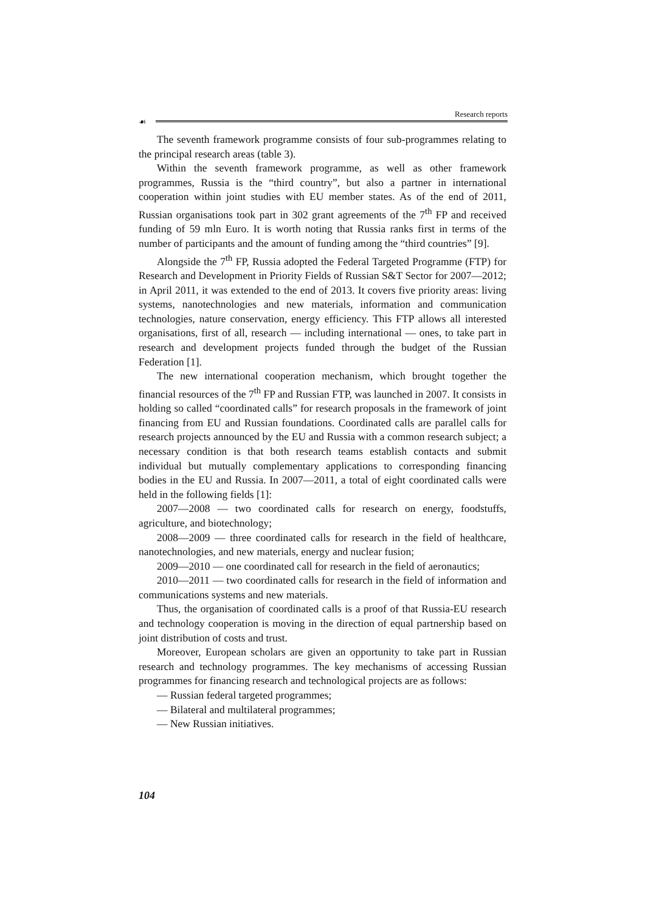Research reports
☙
The seventh framework programme consists of four sub-programmes relating to the principal research areas (table 3).
Within the seventh framework programme, as well as other framework programmes, Russia is the “third country”, but also a partner in international cooperation within joint studies with EU member states. As of the end of 2011, Russian organisations took part in 302 grant agreements of the 7<sup>th</sup> FP and received funding of 59 mln Euro. It is worth noting that Russia ranks first in terms of the number of participants and the amount of funding among the “third countries” [9].
Alongside the 7<sup>th</sup> FP, Russia adopted the Federal Targeted Programme (FTP) for Research and Development in Priority Fields of Russian S&T Sector for 2007—2012; in April 2011, it was extended to the end of 2013. It covers five priority areas: living systems, nanotechnologies and new materials, information and communication technologies, nature conservation, energy efficiency. This FTP allows all interested organisations, first of all, research — including international — ones, to take part in research and development projects funded through the budget of the Russian Federation [1].
The new international cooperation mechanism, which brought together the financial resources of the 7<sup>th</sup> FP and Russian FTP, was launched in 2007. It consists in holding so called “coordinated calls” for research proposals in the framework of joint financing from EU and Russian foundations. Coordinated calls are parallel calls for research projects announced by the EU and Russia with a common research subject; a necessary condition is that both research teams establish contacts and submit individual but mutually complementary applications to corresponding financing bodies in the EU and Russia. In 2007—2011, a total of eight coordinated calls were held in the following fields [1]:
2007—2008 — two coordinated calls for research on energy, foodstuffs, agriculture, and biotechnology;
2008—2009 — three coordinated calls for research in the field of healthcare, nanotechnologies, and new materials, energy and nuclear fusion;
2009—2010 — one coordinated call for research in the field of aeronautics;
2010—2011 — two coordinated calls for research in the field of information and communications systems and new materials.
Thus, the organisation of coordinated calls is a proof of that Russia-EU research and technology cooperation is moving in the direction of equal partnership based on joint distribution of costs and trust.
Moreover, European scholars are given an opportunity to take part in Russian research and technology programmes. The key mechanisms of accessing Russian programmes for financing research and technological projects are as follows:
— Russian federal targeted programmes;
— Bilateral and multilateral programmes;
— New Russian initiatives.
104